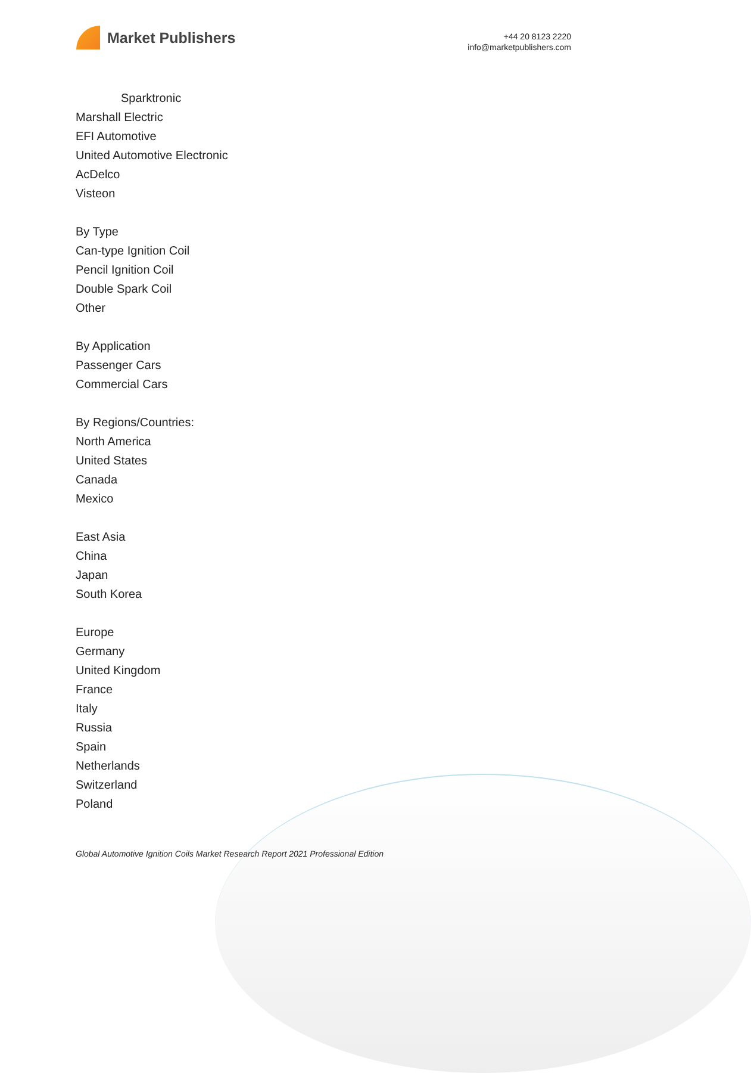Market Publishers
+44 20 8123 2220
info@marketpublishers.com
Sparktronic
Marshall Electric
EFI Automotive
United Automotive Electronic
AcDelco
Visteon
By Type
Can-type Ignition Coil
Pencil Ignition Coil
Double Spark Coil
Other
By Application
Passenger Cars
Commercial Cars
By Regions/Countries:
North America
United States
Canada
Mexico
East Asia
China
Japan
South Korea
Europe
Germany
United Kingdom
France
Italy
Russia
Spain
Netherlands
Switzerland
Poland
Global Automotive Ignition Coils Market Research Report 2021 Professional Edition